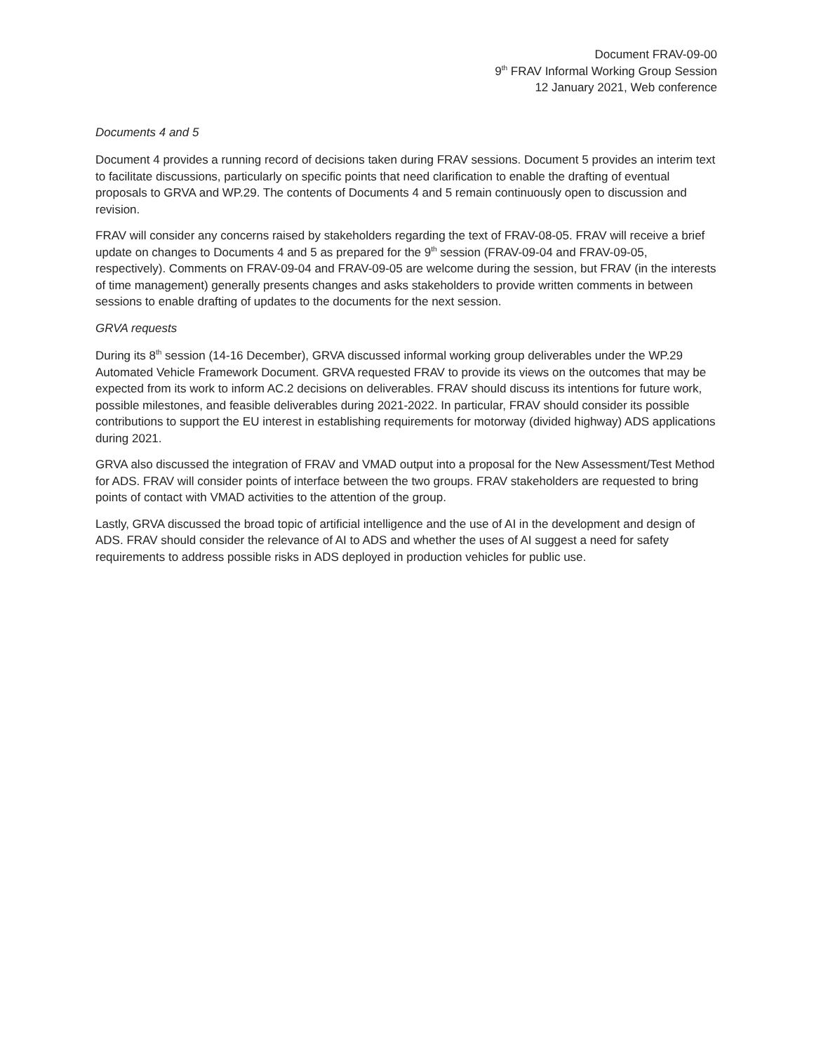Document FRAV-09-00
9<sup>th</sup> FRAV Informal Working Group Session
12 January 2021, Web conference
Documents 4 and 5
Document 4 provides a running record of decisions taken during FRAV sessions. Document 5 provides an interim text to facilitate discussions, particularly on specific points that need clarification to enable the drafting of eventual proposals to GRVA and WP.29. The contents of Documents 4 and 5 remain continuously open to discussion and revision.
FRAV will consider any concerns raised by stakeholders regarding the text of FRAV-08-05. FRAV will receive a brief update on changes to Documents 4 and 5 as prepared for the 9<sup>th</sup> session (FRAV-09-04 and FRAV-09-05, respectively). Comments on FRAV-09-04 and FRAV-09-05 are welcome during the session, but FRAV (in the interests of time management) generally presents changes and asks stakeholders to provide written comments in between sessions to enable drafting of updates to the documents for the next session.
GRVA requests
During its 8<sup>th</sup> session (14-16 December), GRVA discussed informal working group deliverables under the WP.29 Automated Vehicle Framework Document. GRVA requested FRAV to provide its views on the outcomes that may be expected from its work to inform AC.2 decisions on deliverables. FRAV should discuss its intentions for future work, possible milestones, and feasible deliverables during 2021-2022. In particular, FRAV should consider its possible contributions to support the EU interest in establishing requirements for motorway (divided highway) ADS applications during 2021.
GRVA also discussed the integration of FRAV and VMAD output into a proposal for the New Assessment/Test Method for ADS. FRAV will consider points of interface between the two groups. FRAV stakeholders are requested to bring points of contact with VMAD activities to the attention of the group.
Lastly, GRVA discussed the broad topic of artificial intelligence and the use of AI in the development and design of ADS. FRAV should consider the relevance of AI to ADS and whether the uses of AI suggest a need for safety requirements to address possible risks in ADS deployed in production vehicles for public use.